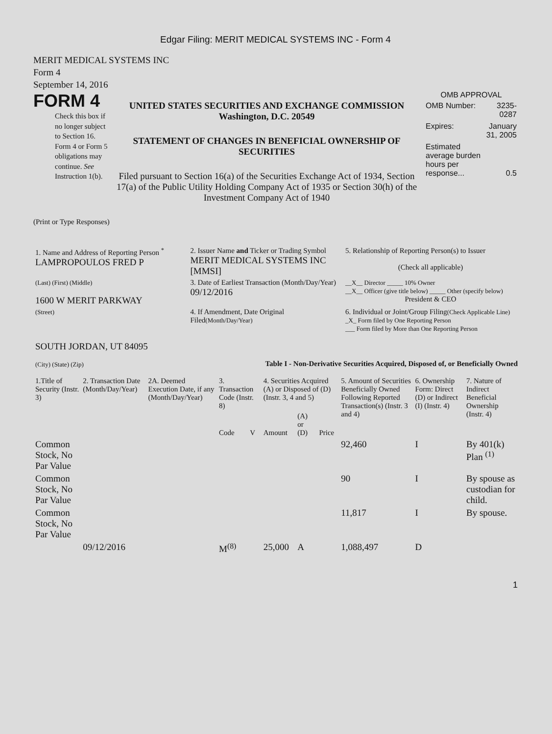Edgar Filing: MERIT MEDICAL SYSTEMS INC - Form 4
MERIT MEDICAL SYSTEMS INC
Form 4
September 14, 2016
FORM 4
Check this box if no longer subject to Section 16. Form 4 or Form 5 obligations may continue. See Instruction 1(b).
UNITED STATES SECURITIES AND EXCHANGE COMMISSION
Washington, D.C. 20549
STATEMENT OF CHANGES IN BENEFICIAL OWNERSHIP OF SECURITIES
Filed pursuant to Section 16(a) of the Securities Exchange Act of 1934, Section 17(a) of the Public Utility Holding Company Act of 1935 or Section 30(h) of the Investment Company Act of 1940
OMB APPROVAL
| OMB Number: | 3235-0287 |
| Expires: | January 31, 2005 |
| Estimated average burden hours per response... | 0.5 |
(Print or Type Responses)
| 1. Name and Address of Reporting Person <sup>*</sup> LAMPROPOULOS FRED P | 2. Issuer Name and Ticker or Trading Symbol MERIT MEDICAL SYSTEMS INC [MMSI] | 5. Relationship of Reporting Person(s) to Issuer (Check all applicable) |
| (Last) (First) (Middle) 1600 W MERIT PARKWAY | 3. Date of Earliest Transaction (Month/Day/Year) 09/12/2016 | __X__ Director _____ 10% Owner __X__ Officer (give title below) _____ Other (specify below) President & CEO |
| (Street) SOUTH JORDAN, UT 84095 (City) (State) (Zip) | 4. If Amendment, Date Original Filed (Month/Day/Year) | 6. Individual or Joint/Group Filing (Check Applicable Line) _X_ Form filed by One Reporting Person ___ Form filed by More than One Reporting Person |
Table I - Non-Derivative Securities Acquired, Disposed of, or Beneficially Owned
| 1.Title of Security (Instr. 3) | 2. Transaction Date (Month/Day/Year) | 2A. Deemed Execution Date, if any (Month/Day/Year) | 3. Transaction Code (Instr. 8) | | 4. Securities Acquired (A) or Disposed of (D) (Instr. 3, 4 and 5) | | | 5. Amount of Securities Beneficially Owned Following Reported Transaction(s) (Instr. 3 and 4) | 6. Ownership Form: Direct (D) or Indirect (I) (Instr. 4) | 7. Nature of Indirect Beneficial Ownership (Instr. 4) |
| --- | --- | --- | --- | --- | --- | --- | --- | --- | --- | --- |
| | | | Code | V | Amount | (A) or (D) | Price | | | |
| Common Stock, No Par Value | | | | | | | | 92,460 | I | By 401(k) Plan <sup>(1)</sup> |
| Common Stock, No Par Value | | | | | | | | 90 | I | By spouse as custodian for child. |
| Common Stock, No Par Value | | | | | | | | 11,817 | I | By spouse. |
| | 09/12/2016 | | M<sup>(8)</sup> | | 25,000 | A | | 1,088,497 | D | |
1